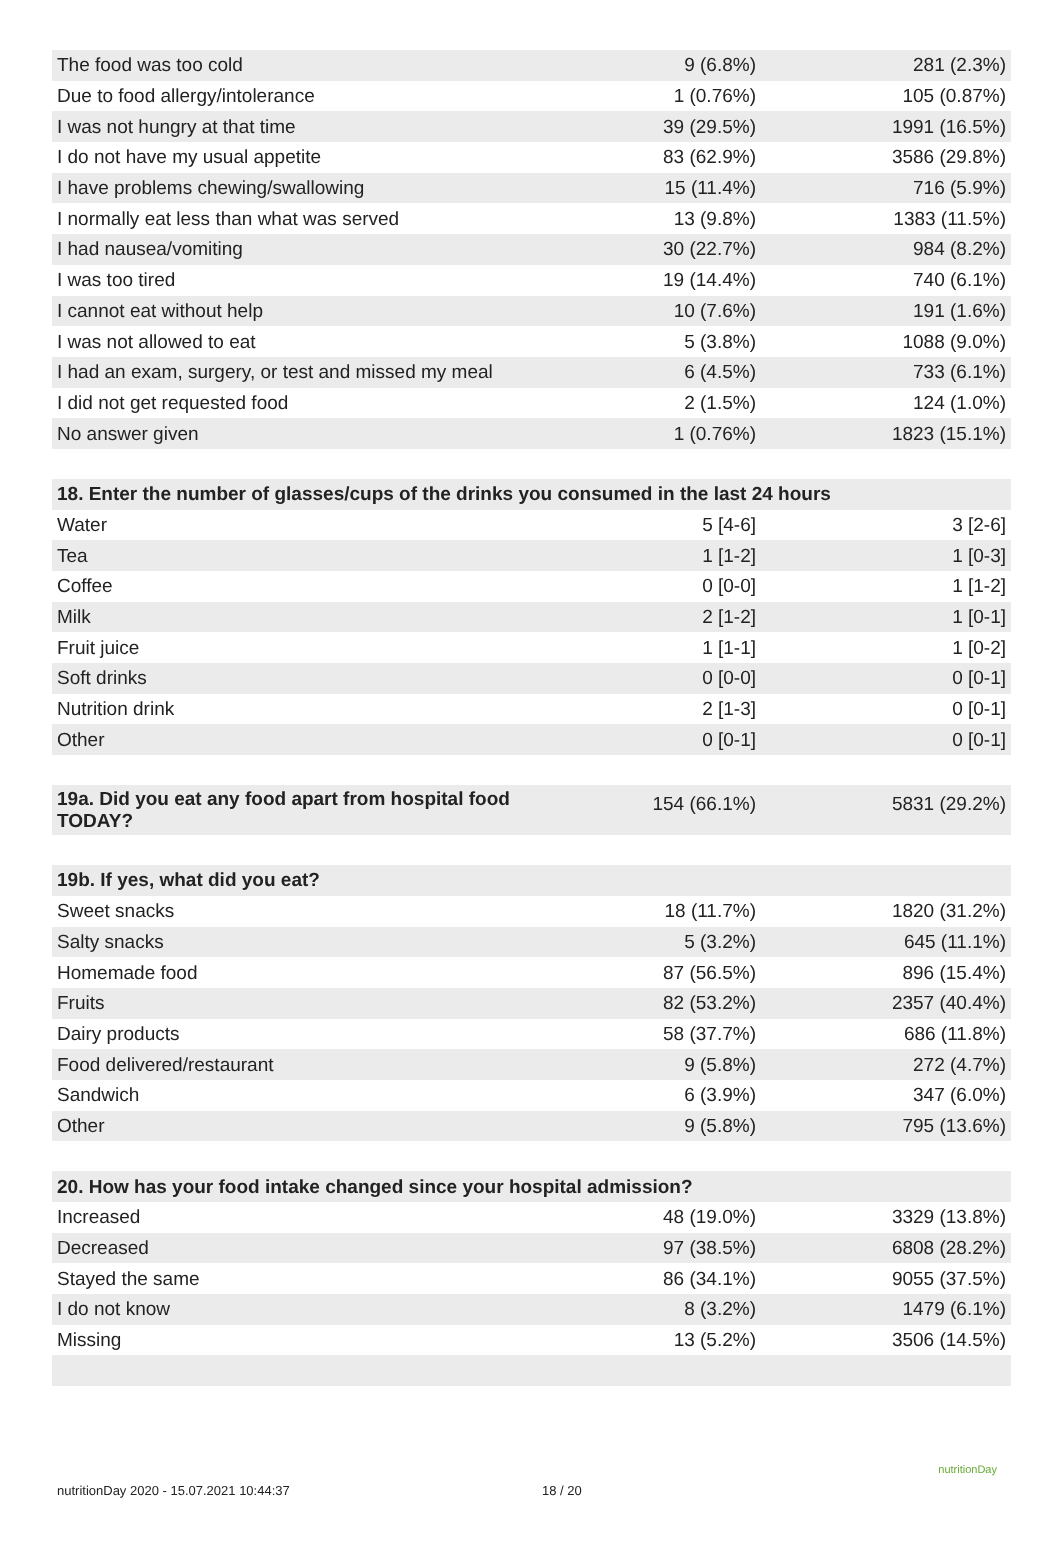| The food was too cold | 9 (6.8%) | 281 (2.3%) |
| Due to food allergy/intolerance | 1 (0.76%) | 105 (0.87%) |
| I was not hungry at that time | 39 (29.5%) | 1991 (16.5%) |
| I do not have my usual appetite | 83 (62.9%) | 3586 (29.8%) |
| I have problems chewing/swallowing | 15 (11.4%) | 716 (5.9%) |
| I normally eat less than what was served | 13 (9.8%) | 1383 (11.5%) |
| I had nausea/vomiting | 30 (22.7%) | 984 (8.2%) |
| I was too tired | 19 (14.4%) | 740 (6.1%) |
| I cannot eat without help | 10 (7.6%) | 191 (1.6%) |
| I was not allowed to eat | 5 (3.8%) | 1088 (9.0%) |
| I had an exam, surgery, or test and missed my meal | 6 (4.5%) | 733 (6.1%) |
| I did not get requested food | 2 (1.5%) | 124 (1.0%) |
| No answer given | 1 (0.76%) | 1823 (15.1%) |
| 18. Enter the number of glasses/cups of the drinks you consumed in the last 24 hours | | |
| Water | 5 [4-6] | 3 [2-6] |
| Tea | 1 [1-2] | 1 [0-3] |
| Coffee | 0 [0-0] | 1 [1-2] |
| Milk | 2 [1-2] | 1 [0-1] |
| Fruit juice | 1 [1-1] | 1 [0-2] |
| Soft drinks | 0 [0-0] | 0 [0-1] |
| Nutrition drink | 2 [1-3] | 0 [0-1] |
| Other | 0 [0-1] | 0 [0-1] |
| 19a. Did you eat any food apart from hospital food TODAY? | 154 (66.1%) | 5831 (29.2%) |
| 19b. If yes, what did you eat? | | |
| Sweet snacks | 18 (11.7%) | 1820 (31.2%) |
| Salty snacks | 5 (3.2%) | 645 (11.1%) |
| Homemade food | 87 (56.5%) | 896 (15.4%) |
| Fruits | 82 (53.2%) | 2357 (40.4%) |
| Dairy products | 58 (37.7%) | 686 (11.8%) |
| Food delivered/restaurant | 9 (5.8%) | 272 (4.7%) |
| Sandwich | 6 (3.9%) | 347 (6.0%) |
| Other | 9 (5.8%) | 795 (13.6%) |
| 20. How has your food intake changed since your hospital admission? | | |
| Increased | 48 (19.0%) | 3329 (13.8%) |
| Decreased | 97 (38.5%) | 6808 (28.2%) |
| Stayed the same | 86 (34.1%) | 9055 (37.5%) |
| I do not know | 8 (3.2%) | 1479 (6.1%) |
| Missing | 13 (5.2%) | 3506 (14.5%) |
nutritionDay 2020 - 15.07.2021 10:44:37 18 / 20
nutritionDay